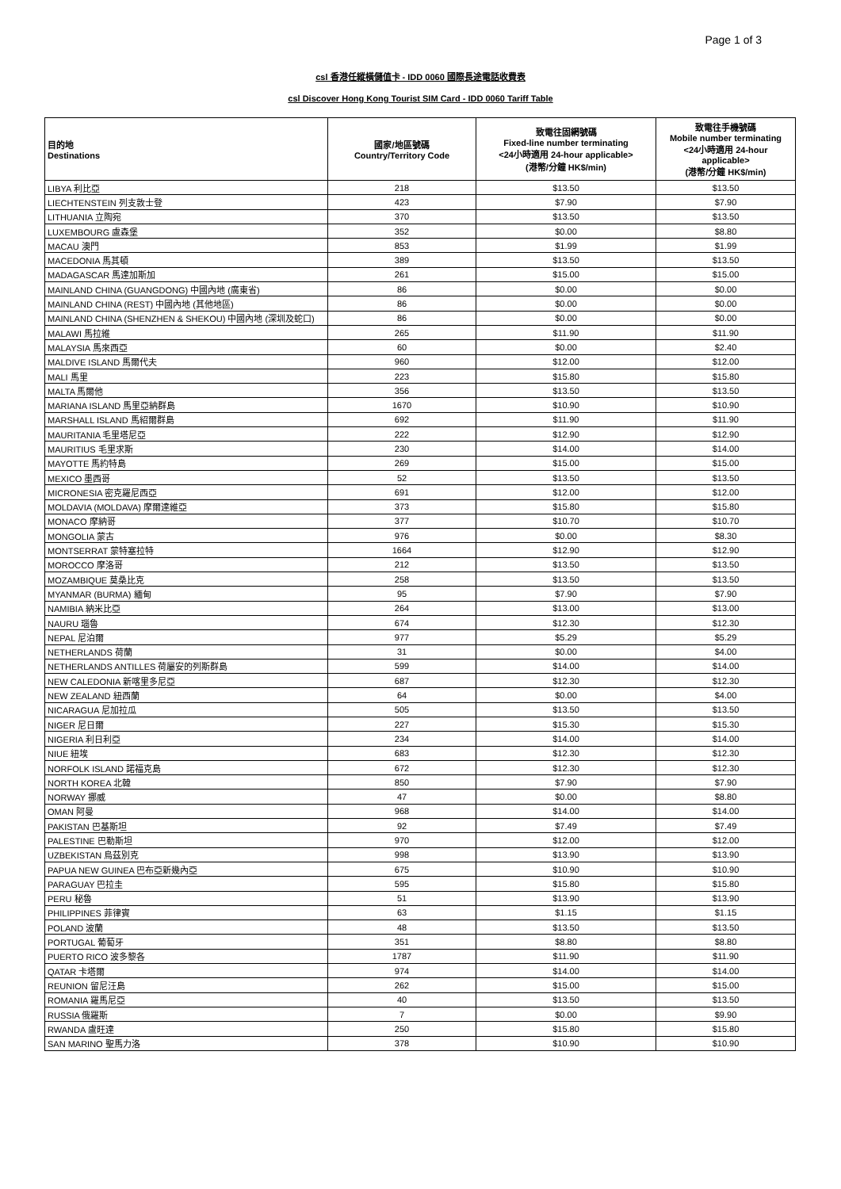Page 1 of 3
csl 香港任縱橫儲值卡 - IDD 0060 國際長途電話收費表
csl Discover Hong Kong Tourist SIM Card - IDD 0060 Tariff Table
| 目的地 Destinations | 國家/地區號碼 Country/Territory Code | 致電往固網號碼 Fixed-line number terminating <24小時適用 24-hour applicable> (港幣/分鐘 HK$/min) | 致電往手機號碼 Mobile number terminating <24小時適用 24-hour applicable> (港幣/分鐘 HK$/min) |
| --- | --- | --- | --- |
| LIBYA 利比亞 | 218 | $13.50 | $13.50 |
| LIECHTENSTEIN 列支敦士登 | 423 | $7.90 | $7.90 |
| LITHUANIA 立陶宛 | 370 | $13.50 | $13.50 |
| LUXEMBOURG 盧森堡 | 352 | $0.00 | $8.80 |
| MACAU 澳門 | 853 | $1.99 | $1.99 |
| MACEDONIA 馬其頓 | 389 | $13.50 | $13.50 |
| MADAGASCAR 馬達加斯加 | 261 | $15.00 | $15.00 |
| MAINLAND CHINA (GUANGDONG) 中國內地 (廣東省) | 86 | $0.00 | $0.00 |
| MAINLAND CHINA (REST) 中國內地 (其他地區) | 86 | $0.00 | $0.00 |
| MAINLAND CHINA (SHENZHEN & SHEKOU) 中國內地 (深圳及蛇口) | 86 | $0.00 | $0.00 |
| MALAWI 馬拉維 | 265 | $11.90 | $11.90 |
| MALAYSIA 馬來西亞 | 60 | $0.00 | $2.40 |
| MALDIVE ISLAND 馬爾代夫 | 960 | $12.00 | $12.00 |
| MALI 馬里 | 223 | $15.80 | $15.80 |
| MALTA 馬爾他 | 356 | $13.50 | $13.50 |
| MARIANA ISLAND 馬里亞納群島 | 1670 | $10.90 | $10.90 |
| MARSHALL ISLAND 馬紹爾群島 | 692 | $11.90 | $11.90 |
| MAURITANIA 毛里塔尼亞 | 222 | $12.90 | $12.90 |
| MAURITIUS 毛里求斯 | 230 | $14.00 | $14.00 |
| MAYOTTE 馬約特島 | 269 | $15.00 | $15.00 |
| MEXICO 墨西哥 | 52 | $13.50 | $13.50 |
| MICRONESIA 密克羅尼西亞 | 691 | $12.00 | $12.00 |
| MOLDAVIA (MOLDAVA) 摩爾達維亞 | 373 | $15.80 | $15.80 |
| MONACO 摩納哥 | 377 | $10.70 | $10.70 |
| MONGOLIA 蒙古 | 976 | $0.00 | $8.30 |
| MONTSERRAT 蒙特塞拉特 | 1664 | $12.90 | $12.90 |
| MOROCCO 摩洛哥 | 212 | $13.50 | $13.50 |
| MOZAMBIQUE 莫桑比克 | 258 | $13.50 | $13.50 |
| MYANMAR (BURMA) 緬甸 | 95 | $7.90 | $7.90 |
| NAMIBIA 納米比亞 | 264 | $13.00 | $13.00 |
| NAURU 瑙魯 | 674 | $12.30 | $12.30 |
| NEPAL 尼泊爾 | 977 | $5.29 | $5.29 |
| NETHERLANDS 荷蘭 | 31 | $0.00 | $4.00 |
| NETHERLANDS ANTILLES 荷屬安的列斯群島 | 599 | $14.00 | $14.00 |
| NEW CALEDONIA 新喀里多尼亞 | 687 | $12.30 | $12.30 |
| NEW ZEALAND 紐西蘭 | 64 | $0.00 | $4.00 |
| NICARAGUA 尼加拉瓜 | 505 | $13.50 | $13.50 |
| NIGER 尼日爾 | 227 | $15.30 | $15.30 |
| NIGERIA 利日利亞 | 234 | $14.00 | $14.00 |
| NIUE 紐埃 | 683 | $12.30 | $12.30 |
| NORFOLK ISLAND 諾福克島 | 672 | $12.30 | $12.30 |
| NORTH KOREA 北韓 | 850 | $7.90 | $7.90 |
| NORWAY 挪威 | 47 | $0.00 | $8.80 |
| OMAN 阿曼 | 968 | $14.00 | $14.00 |
| PAKISTAN 巴基斯坦 | 92 | $7.49 | $7.49 |
| PALESTINE 巴勒斯坦 | 970 | $12.00 | $12.00 |
| UZBEKISTAN 烏茲別克 | 998 | $13.90 | $13.90 |
| PAPUA NEW GUINEA 巴布亞新幾內亞 | 675 | $10.90 | $10.90 |
| PARAGUAY 巴拉圭 | 595 | $15.80 | $15.80 |
| PERU 秘魯 | 51 | $13.90 | $13.90 |
| PHILIPPINES 菲律賓 | 63 | $1.15 | $1.15 |
| POLAND 波蘭 | 48 | $13.50 | $13.50 |
| PORTUGAL 葡萄牙 | 351 | $8.80 | $8.80 |
| PUERTO RICO 波多黎各 | 1787 | $11.90 | $11.90 |
| QATAR 卡塔爾 | 974 | $14.00 | $14.00 |
| REUNION 留尼汪島 | 262 | $15.00 | $15.00 |
| ROMANIA 羅馬尼亞 | 40 | $13.50 | $13.50 |
| RUSSIA 俄羅斯 | 7 | $0.00 | $9.90 |
| RWANDA 盧旺達 | 250 | $15.80 | $15.80 |
| SAN MARINO 聖馬力洛 | 378 | $10.90 | $10.90 |